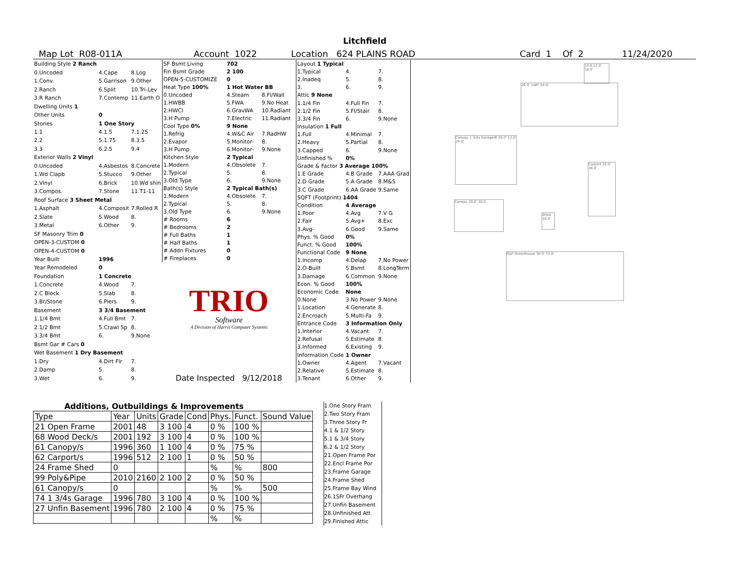Litchfield
Map Lot R08-011A Account 1022 Location 624 PLAINS ROAD Card 1 Of 2 11/24/2020
| Building Style 2 Ranch | | |
| 0.Uncoded | 4.Cape | 8.Log |
| 1.Conv. | 5.Garrison | 9.Other |
| 2.Ranch | 6.Split | 10.Tri-Lev |
| 3.R Ranch | 7.Contemp | 11.Earth O |
| Dwelling Units 1 | | |
| Other Units | 0 | |
| Stories | 1 One Story | |
| 1.1 | 4.1.5 | 7.1.25 |
| 2.2 | 5.1.75 | 8.3.5 |
| 3.3 | 6.2.5 | 9.4 |
| Exterior Walls 2 Vinyl | | |
| 0.Uncoded | 4.Asbestos | 8.Concrete |
| 1.Wd Clapb | 5.Stucco | 9.Other |
| 2.Vinyl | 6.Brick | 10.Wd shin |
| 3.Compos. | 7.Stone | 11.T1-11 |
| Roof Surface 3 Sheet Metal | | |
| 1.Asphalt | 4.Composit | 7.Rolled R |
| 2.Slate | 5.Wood | 8. |
| 3.Metal | 6.Other | 9. |
| SF Masonry Trim 0 | | |
| OPEN-3-CUSTOM 0 | | |
| OPEN-4-CUSTOM 0 | | |
| Year Built | 1996 | |
| Year Remodeled | 0 | |
| Foundation | 1 Concrete | |
| 1.Concrete | 4.Wood | 7. |
| 2.C Block | 5.Slab | 8. |
| 3.Br/Stone | 6.Piers | 9. |
| Basement | 3 3/4 Basement | |
| 1.1/4 Bmt | 4.Full Bmt | 7. |
| 2.1/2 Bmt | 5.Crawl Sp | 8. |
| 3.3/4 Bmt | 6. | 9.None |
| Bsmt Gar # Cars 0 | | |
| Wet Basement 1 Dry Basement | | |
| 1.Dry | 4.Dirt Flr | 7. |
| 2.Damp | 5. | 8. |
| 3.Wet | 6. | 9. |
| SF Bsmt Living | 702 | |
| Fin Bsmt Grade | 2 100 | |
| OPEN-5-CUSTOMIZE | 0 | |
| Heat Type 100% | 1 Hot Water BB | |
| 0.Uncoded | 4.Steam | 8.Fl/Wall |
| 1.HWBB | 5.FWA | 9.No Heat |
| 2.HWCI | 6.GravWA | 10.Radiant |
| 3.H Pump | 7.Electric | 11.Radiant |
| Cool Type 0% | 9 None | |
| 1.Refrig | 4.W&C Air | 7.RadHW |
| 2.Evapor | 5.Monitor- | 8. |
| 3.H Pump | 6.Monitor- | 9.None |
| Kitchen Style | 2 Typical | |
| 1.Modern | 4.Obsolete | 7. |
| 2.Typical | 5. | 8. |
| 3.Old Type | 6. | 9.None |
| Bath(s) Style | 2 Typical Bath(s) | |
| 1.Modern | 4.Obsolete | 7. |
| 2.Typical | 5. | 8. |
| 3.Old Type | 6. | 9.None |
| # Rooms | 6 | |
| # Bedrooms | 2 | |
| # Full Baths | 1 | |
| # Half Baths | 1 | |
| # Addn Fixtures | 0 | |
| # Fireplaces | 0 | |
TRIO
Software
A Division of Harris Computer Systems
Date Inspected 9/12/2018
| Layout 1 Typical | | |
| 1.Typical | 4. | 7. |
| 2.Inadeq | 5. | 8. |
| 3. | 6. | 9. |
| Attic 9 None | | |
| 1.1/4 Fin | 4.Full Fin | 7. |
| 2.1/2 Fin | 5.Fl/Stair | 8. |
| 3.3/4 Fin | 6. | 9.None |
| Insulation 1 Full | | |
| 1.Full | 4.Minimal | 7. |
| 2.Heavy | 5.Partial | 8. |
| 3.Capped | 6. | 9.None |
| Unfinished % | 0% | |
| Grade & Factor 3 Average 100% | | |
| 1.E Grade | 4.B Grade | 7.AAA Grad |
| 2.D Grade | 5.A Grade | 8.M&S |
| 3.C Grade | 6.AA Grade | 9.Same |
| SQFT (Footprint) 1404 | | |
| Condition | 4 Average | |
| 1.Poor | 4.Avg | 7.V G |
| 2.Fair | 5.Avg+ | 8.Exc |
| 3.Avg- | 6.Good | 9.Same |
| Phys. % Good | 0% | |
| Funct. % Good | 100% | |
| Functional Code | 9 None | |
| 1.Incomp | 4.Delap | 7.No Power |
| 2.O-Built | 5.Bsmt | 8.LongTerm |
| 3.Damage | 6.Common | 9.None |
| Econ. % Good | 100% | |
| Economic Code | None | |
| 0.None | 3.No Power | 9.None |
| 1.Location | 4.Generate | 8. |
| 2.Encroach | 5.Multi-Fa | 9. |
| Entrance Code | 3 Information Only | |
| 1.Interior | 4.Vacant | 7. |
| 2.Refusal | 5.Estimate | 8. |
| 3.Informed | 6.Existing | 9. |
| Information Code | 1 Owner | |
| 1.Owner | 4.Agent | 7.Vacant |
| 2.Relative | 5.Estimate | 8. |
| 3.Tenant | 6.Other | 9. |
26.0' 1sBF 54.0'
10.0 12.0' 18.0'
Canopy 1 3/4s Garage/B 30.0' 12.0' 20.0'
Carport 32.0' 16.0'
Canopy 20.0' 30.0
Shed 10.0'
P&P Greenhouse 30.0' 72.0'
Additions, Outbuildings & Improvements
| Type | Year | Units | Grade | Cond | Phys. | Funct. | Sound Value |
| --- | --- | --- | --- | --- | --- | --- | --- |
| 21 Open Frame | 2001 | 48 | 3 100 | 4 | 0 % | 100 % | |
| 68 Wood Deck/s | 2001 | 192 | 3 100 | 4 | 0 % | 100 % | |
| 61 Canopy/s | 1996 | 360 | 1 100 | 4 | 0 % | 75 % | |
| 62 Carport/s | 1996 | 512 | 2 100 | 1 | 0 % | 50 % | |
| 24 Frame Shed | 0 | | | | % | % | 800 |
| 99 Poly&Pipe | 2010 | 2160 | 2 100 | 2 | 0 % | 50 % | |
| 61 Canopy/s | 0 | | | | % | % | 500 |
| 74 1 3/4s Garage | 1996 | 780 | 3 100 | 4 | 0 % | 100 % | |
| 27 Unfin Basement | 1996 | 780 | 2 100 | 4 | 0 % | 75 % | |
| | | | | | % | % | |
1.One Story Fram
2.Two Story Fram
3.Three Story Fr
4.1 & 1/2 Story
5.1 & 3/4 Story
6.2 & 1/2 Story
21.Open Frame Por
22.Encl Frame Por
23.Frame Garage
24.Frame Shed
25.Frame Bay Wind
26.1SFr Overhang
27.Unfin Basement
28.Unfinished Att
29.Finished Attic